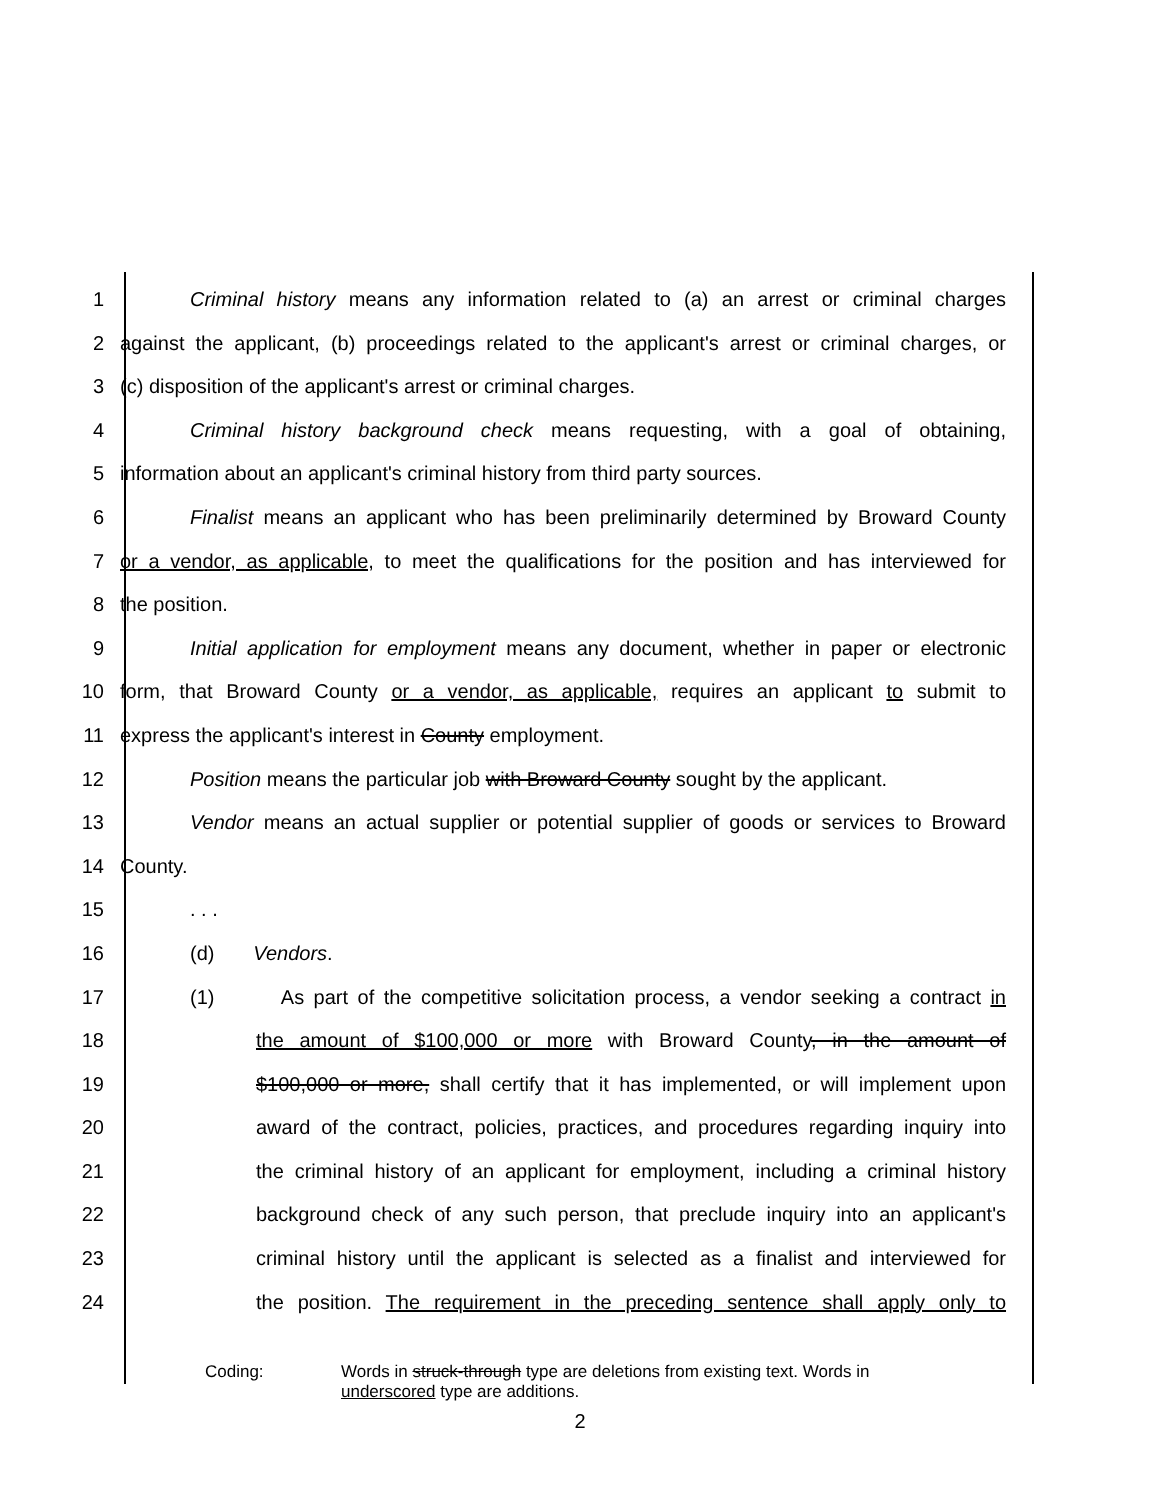1 Criminal history means any information related to (a) an arrest or criminal charges
2 against the applicant, (b) proceedings related to the applicant's arrest or criminal charges, or
3 (c) disposition of the applicant's arrest or criminal charges.
4 Criminal history background check means requesting, with a goal of obtaining,
5 information about an applicant's criminal history from third party sources.
6 Finalist means an applicant who has been preliminarily determined by Broward County
7 or a vendor, as applicable, to meet the qualifications for the position and has interviewed for
8 the position.
9 Initial application for employment means any document, whether in paper or electronic
10 form, that Broward County or a vendor, as applicable, requires an applicant to submit to
11 express the applicant's interest in County employment.
12 Position means the particular job with Broward County sought by the applicant.
13 Vendor means an actual supplier or potential supplier of goods or services to Broward
14 County.
15 . . .
16 (d) Vendors.
17 (1) As part of the competitive solicitation process, a vendor seeking a contract in
18 the amount of $100,000 or more with Broward County, in the amount of
19 $100,000 or more, shall certify that it has implemented, or will implement upon
20 award of the contract, policies, practices, and procedures regarding inquiry into
21 the criminal history of an applicant for employment, including a criminal history
22 background check of any such person, that preclude inquiry into an applicant's
23 criminal history until the applicant is selected as a finalist and interviewed for
24 the position. The requirement in the preceding sentence shall apply only to
Coding: Words in struck-through type are deletions from existing text. Words in
underscored type are additions.
2